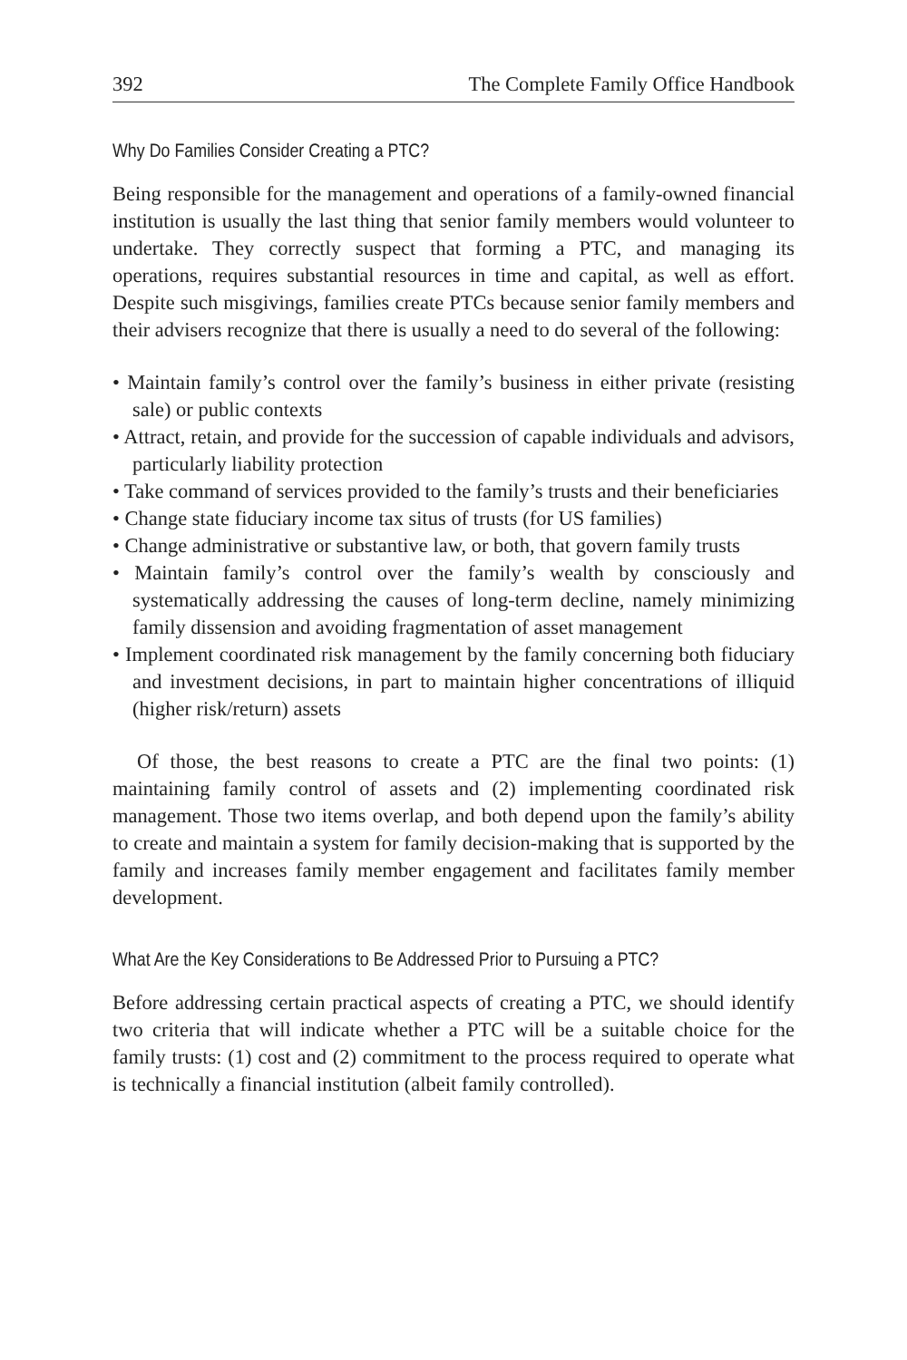392 The Complete Family Office Handbook
Why Do Families Consider Creating a PTC?
Being responsible for the management and operations of a family-owned financial institution is usually the last thing that senior family members would volunteer to undertake. They correctly suspect that forming a PTC, and managing its operations, requires substantial resources in time and capital, as well as effort. Despite such misgivings, families create PTCs because senior family members and their advisers recognize that there is usually a need to do several of the following:
• Maintain family’s control over the family’s business in either private (resisting sale) or public contexts
• Attract, retain, and provide for the succession of capable individuals and advisors, particularly liability protection
• Take command of services provided to the family’s trusts and their beneficiaries
• Change state fiduciary income tax situs of trusts (for US families)
• Change administrative or substantive law, or both, that govern family trusts
• Maintain family’s control over the family’s wealth by consciously and systematically addressing the causes of long-term decline, namely minimizing family dissension and avoiding fragmentation of asset management
• Implement coordinated risk management by the family concerning both fiduciary and investment decisions, in part to maintain higher concentrations of illiquid (higher risk/return) assets
Of those, the best reasons to create a PTC are the final two points: (1) maintaining family control of assets and (2) implementing coordinated risk management. Those two items overlap, and both depend upon the family’s ability to create and maintain a system for family decision-making that is supported by the family and increases family member engagement and facilitates family member development.
What Are the Key Considerations to Be Addressed Prior to Pursuing a PTC?
Before addressing certain practical aspects of creating a PTC, we should identify two criteria that will indicate whether a PTC will be a suitable choice for the family trusts: (1) cost and (2) commitment to the process required to operate what is technically a financial institution (albeit family controlled).